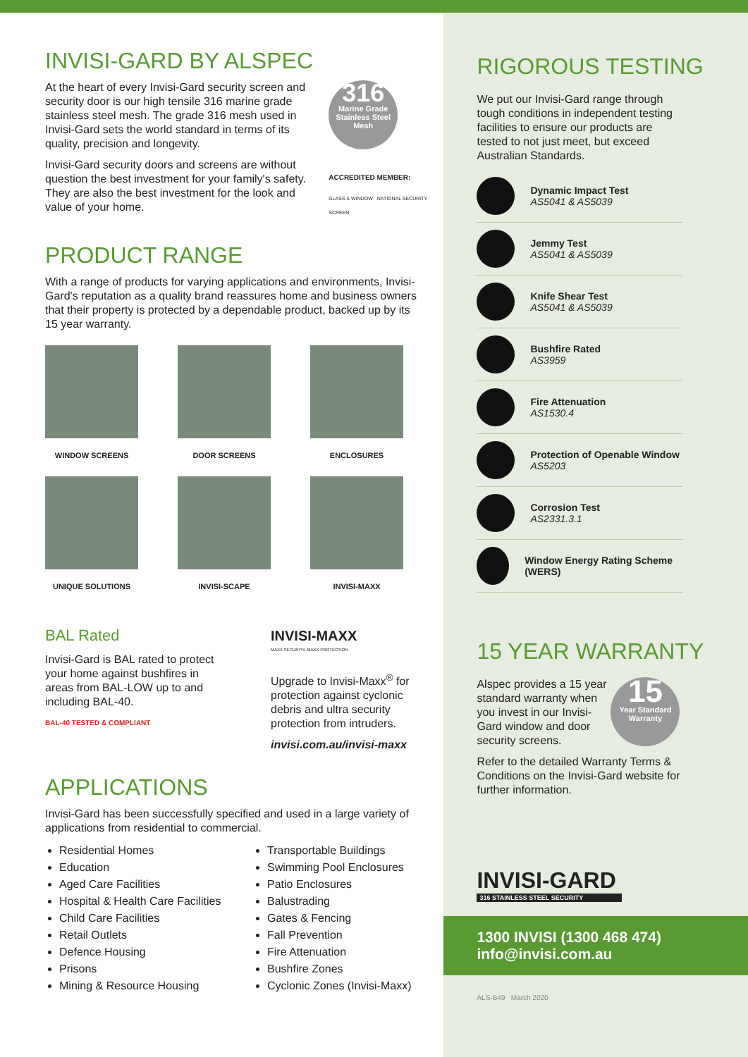INVISI-GARD BY ALSPEC
At the heart of every Invisi-Gard security screen and security door is our high tensile 316 marine grade stainless steel mesh. The grade 316 mesh used in Invisi-Gard sets the world standard in terms of its quality, precision and longevity.
Invisi-Gard security doors and screens are without question the best investment for your family's safety. They are also the best investment for the look and value of your home.
316
Marine Grade Stainless Steel Mesh
ACCREDITED MEMBER:
GLASS & WINDOW NATIONAL SECURITY SCREEN
PRODUCT RANGE
With a range of products for varying applications and environments, Invisi-Gard's reputation as a quality brand reassures home and business owners that their property is protected by a dependable product, backed up by its 15 year warranty.
WINDOW SCREENS
DOOR SCREENS ENCLOSURES
UNIQUE SOLUTIONS
INVISI-SCAPE INVISI-MAXX
BAL Rated
Invisi-Gard is BAL rated to protect your home against bushfires in areas from BAL-LOW up to and including BAL-40.
BAL-40 TESTED & COMPLIANT
INVISI-MAXX
MAXX SECURITY. MAXX PROTECTION
Upgrade to Invisi-Maxx<sup>®</sup> for protection against cyclonic debris and ultra security protection from intruders.
invisi.com.au/invisi-maxx
APPLICATIONS
Invisi-Gard has been successfully specified and used in a large variety of applications from residential to commercial.
Residential Homes
Education
Aged Care Facilities
Hospital & Health Care Facilities
Child Care Facilities
Retail Outlets
Defence Housing
Prisons
Mining & Resource Housing
Transportable Buildings
Swimming Pool Enclosures
Patio Enclosures
Balustrading
Gates & Fencing
Fall Prevention
Fire Attenuation
Bushfire Zones
Cyclonic Zones (Invisi-Maxx)
RIGOROUS TESTING
We put our Invisi-Gard range through tough conditions in independent testing facilities to ensure our products are tested to not just meet, but exceed Australian Standards.
Dynamic Impact Test
AS5041 & AS5039
Jemmy Test
AS5041 & AS5039
Knife Shear Test
AS5041 & AS5039
Bushfire Rated
AS3959
Fire Attenuation
AS1530.4
Protection of Openable Window
AS5203
Corrosion Test
AS2331.3.1
Window Energy Rating Scheme (WERS)
15 YEAR WARRANTY
Alspec provides a 15 year standard warranty when you invest in our Invisi-Gard window and door security screens.
15
Year Standard Warranty
Refer to the detailed Warranty Terms & Conditions on the Invisi-Gard website for further information.
INVISI-GARD
316 STAINLESS STEEL SECURITY
1300 INVISI (1300 468 474)
info@invisi.com.au
ALS-B49 March 2020